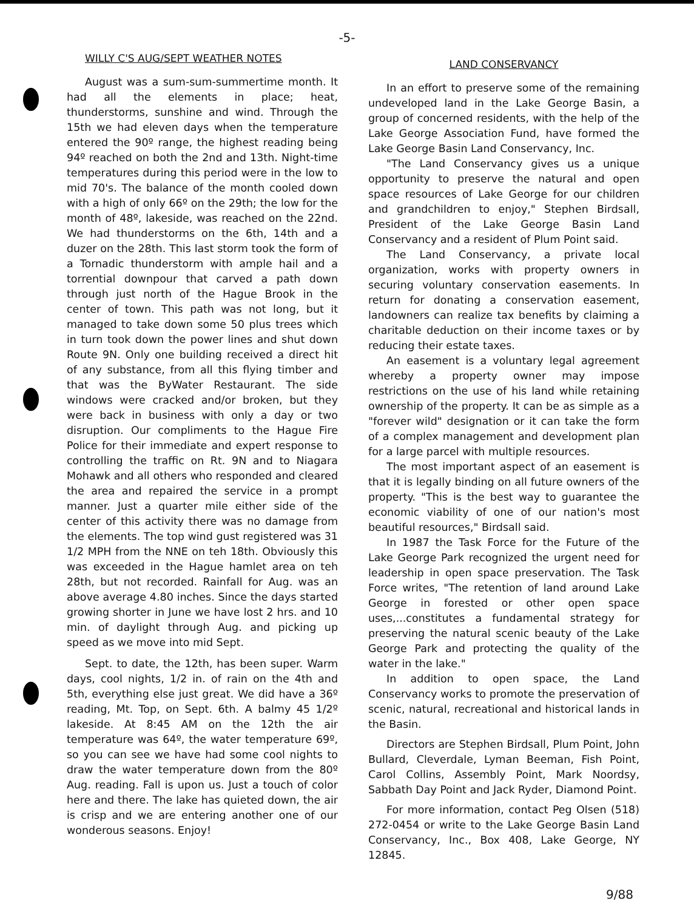-5-
WILLY C'S AUG/SEPT WEATHER NOTES
August was a sum-sum-summertime month. It had all the elements in place; heat, thunderstorms, sunshine and wind. Through the 15th we had eleven days when the temperature entered the 90º range, the highest reading being 94º reached on both the 2nd and 13th. Night-time temperatures during this period were in the low to mid 70's. The balance of the month cooled down with a high of only 66º on the 29th; the low for the month of 48º, lakeside, was reached on the 22nd. We had thunderstorms on the 6th, 14th and a duzer on the 28th. This last storm took the form of a Tornadic thunderstorm with ample hail and a torrential downpour that carved a path down through just north of the Hague Brook in the center of town. This path was not long, but it managed to take down some 50 plus trees which in turn took down the power lines and shut down Route 9N. Only one building received a direct hit of any substance, from all this flying timber and that was the ByWater Restaurant. The side windows were cracked and/or broken, but they were back in business with only a day or two disruption. Our compliments to the Hague Fire Police for their immediate and expert response to controlling the traffic on Rt. 9N and to Niagara Mohawk and all others who responded and cleared the area and repaired the service in a prompt manner. Just a quarter mile either side of the center of this activity there was no damage from the elements. The top wind gust registered was 31 1/2 MPH from the NNE on teh 18th. Obviously this was exceeded in the Hague hamlet area on teh 28th, but not recorded. Rainfall for Aug. was an above average 4.80 inches. Since the days started growing shorter in June we have lost 2 hrs. and 10 min. of daylight through Aug. and picking up speed as we move into mid Sept.
Sept. to date, the 12th, has been super. Warm days, cool nights, 1/2 in. of rain on the 4th and 5th, everything else just great. We did have a 36º reading, Mt. Top, on Sept. 6th. A balmy 45 1/2º lakeside. At 8:45 AM on the 12th the air temperature was 64º, the water temperature 69º, so you can see we have had some cool nights to draw the water temperature down from the 80º Aug. reading. Fall is upon us. Just a touch of color here and there. The lake has quieted down, the air is crisp and we are entering another one of our wonderous seasons. Enjoy!
LAND CONSERVANCY
In an effort to preserve some of the remaining undeveloped land in the Lake George Basin, a group of concerned residents, with the help of the Lake George Association Fund, have formed the Lake George Basin Land Conservancy, Inc.
"The Land Conservancy gives us a unique opportunity to preserve the natural and open space resources of Lake George for our children and grandchildren to enjoy," Stephen Birdsall, President of the Lake George Basin Land Conservancy and a resident of Plum Point said.
The Land Conservancy, a private local organization, works with property owners in securing voluntary conservation easements. In return for donating a conservation easement, landowners can realize tax benefits by claiming a charitable deduction on their income taxes or by reducing their estate taxes.
An easement is a voluntary legal agreement whereby a property owner may impose restrictions on the use of his land while retaining ownership of the property. It can be as simple as a "forever wild" designation or it can take the form of a complex management and development plan for a large parcel with multiple resources.
The most important aspect of an easement is that it is legally binding on all future owners of the property. "This is the best way to guarantee the economic viability of one of our nation's most beautiful resources," Birdsall said.
In 1987 the Task Force for the Future of the Lake George Park recognized the urgent need for leadership in open space preservation. The Task Force writes, "The retention of land around Lake George in forested or other open space uses,...constitutes a fundamental strategy for preserving the natural scenic beauty of the Lake George Park and protecting the quality of the water in the lake."
In addition to open space, the Land Conservancy works to promote the preservation of scenic, natural, recreational and historical lands in the Basin.
Directors are Stephen Birdsall, Plum Point, John Bullard, Cleverdale, Lyman Beeman, Fish Point, Carol Collins, Assembly Point, Mark Noordsy, Sabbath Day Point and Jack Ryder, Diamond Point.
For more information, contact Peg Olsen (518) 272-0454 or write to the Lake George Basin Land Conservancy, Inc., Box 408, Lake George, NY 12845.
9/88